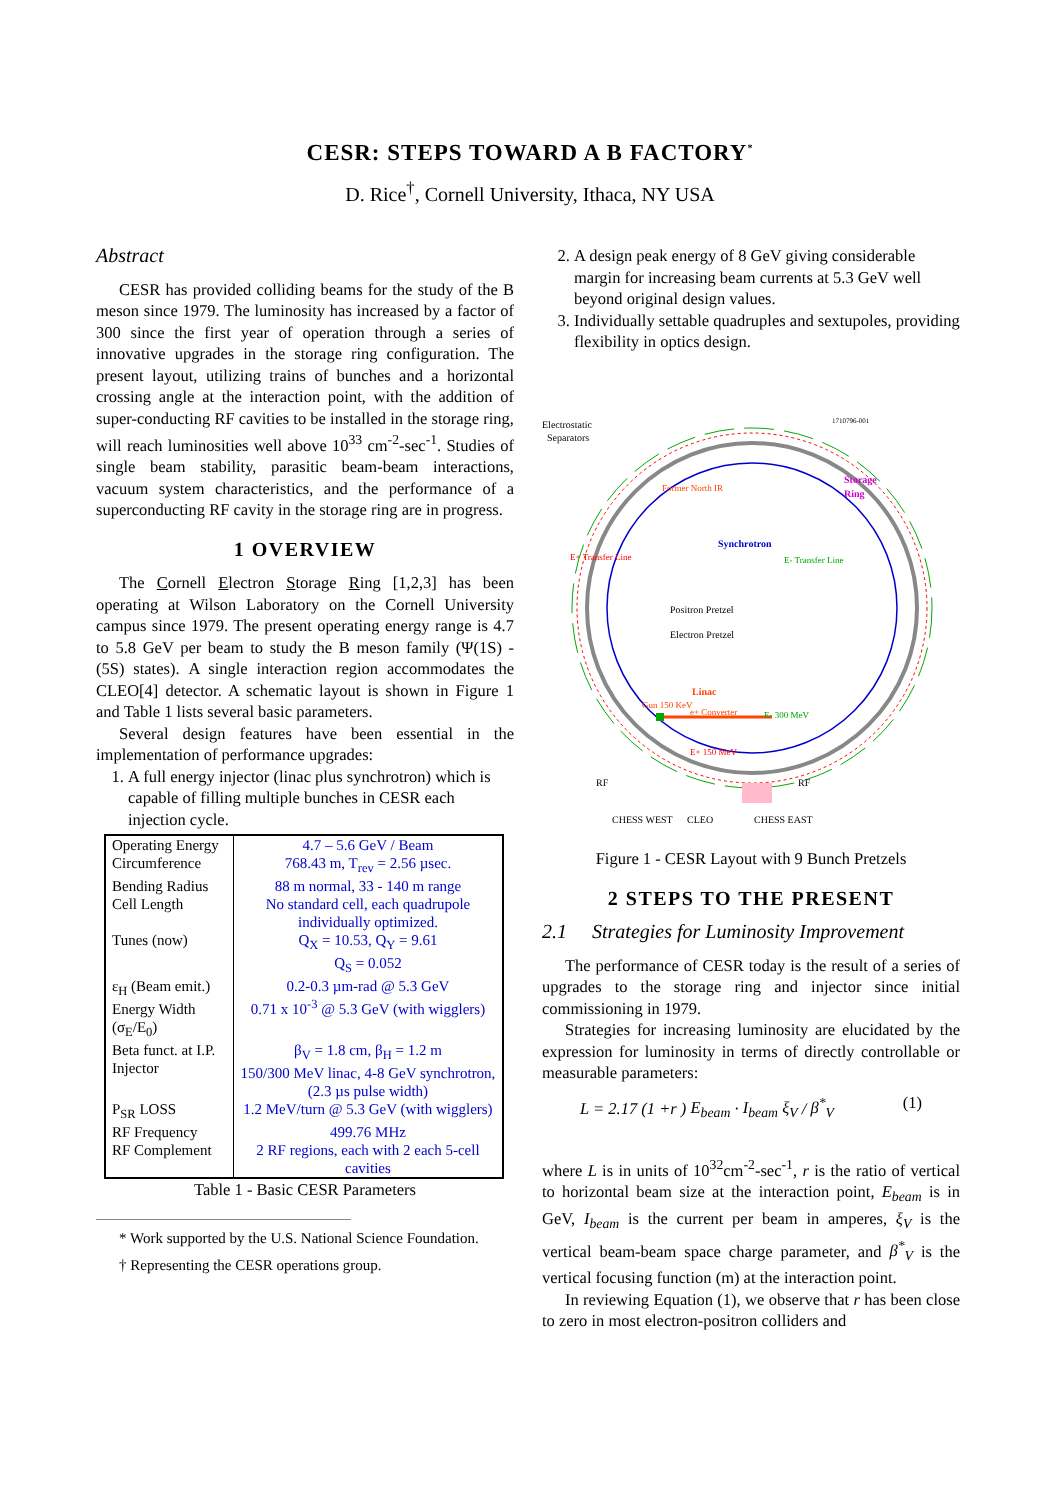CESR: STEPS TOWARD A B FACTORY<sup>*</sup>
D. Rice<sup>†</sup>, Cornell University, Ithaca, NY USA
Abstract
CESR has provided colliding beams for the study of the B meson since 1979. The luminosity has increased by a factor of 300 since the first year of operation through a series of innovative upgrades in the storage ring configuration. The present layout, utilizing trains of bunches and a horizontal crossing angle at the interaction point, with the addition of super-conducting RF cavities to be installed in the storage ring, will reach luminosities well above 10<sup>33</sup> cm<sup>-2</sup>-sec<sup>-1</sup>. Studies of single beam stability, parasitic beam-beam interactions, vacuum system characteristics, and the performance of a superconducting RF cavity in the storage ring are in progress.
1 OVERVIEW
The Cornell Electron Storage Ring [1,2,3] has been operating at Wilson Laboratory on the Cornell University campus since 1979. The present operating energy range is 4.7 to 5.8 GeV per beam to study the B meson family (Ψ(1S) - (5S) states). A single interaction region accommodates the CLEO[4] detector. A schematic layout is shown in Figure 1 and Table 1 lists several basic parameters.
Several design features have been essential in the implementation of performance upgrades:
1. A full energy injector (linac plus synchrotron) which is capable of filling multiple bunches in CESR each injection cycle.
| Operating Energy Circumference | 4.7 – 5.6 GeV / Beam 768.43 m, T<sub>rev</sub> = 2.56 µsec. |
| Bending Radius Cell Length | 88 m normal, 33 - 140 m range No standard cell, each quadrupole individually optimized. |
| Tunes (now) | Q<sub>X</sub> = 10.53, Q<sub>Y</sub> = 9.61 Q<sub>S</sub> = 0.052 |
| ε<sub>H</sub> (Beam emit.) Energy Width (σ<sub>E</sub>/E<sub>0</sub>) | 0.2-0.3 µm-rad @ 5.3 GeV 0.71 x 10<sup>-3</sup> @ 5.3 GeV (with wigglers) |
| Beta funct. at I.P. Injector | β<sub>V</sub> = 1.8 cm, β<sub>H</sub> = 1.2 m 150/300 MeV linac, 4-8 GeV synchrotron, (2.3 µs pulse width) |
| P<sub>SR</sub> LOSS | 1.2 MeV/turn @ 5.3 GeV (with wigglers) |
| RF Frequency RF Complement | 499.76 MHz 2 RF regions, each with 2 each 5-cell cavities |
Table 1 - Basic CESR Parameters
* Work supported by the U.S. National Science Foundation.
† Representing the CESR operations group.
2. A design peak energy of 8 GeV giving considerable margin for increasing beam currents at 5.3 GeV well beyond original design values.
3. Individually settable quadruples and sextupoles, providing flexibility in optics design.
Electrostatic
Separators
1710796-001
Storage
Ring
Former North IR
Synchrotron
E+ Transfer Line
E- Transfer Line
Positron Pretzel
Electron Pretzel
Linac
Gun 150 KeV
e+ Converter
E- 300 MeV
E+ 150 MeV
RF
RF
CHESS WEST
CLEO
CHESS EAST
Figure 1 - CESR Layout with 9 Bunch Pretzels
2 STEPS TO THE PRESENT
2.1 Strategies for Luminosity Improvement
The performance of CESR today is the result of a series of upgrades to the storage ring and injector since initial commissioning in 1979.
Strategies for increasing luminosity are elucidated by the expression for luminosity in terms of directly controllable or measurable parameters:
L = 2.17 (1 +r ) E<sub>beam</sub> · I<sub>beam</sub> ξ<sub>V</sub> / β<sup>*</sup><sub>V</sub> (1)
where L is in units of 10<sup>32</sup>cm<sup>-2</sup>-sec<sup>-1</sup>, r is the ratio of vertical to horizontal beam size at the interaction point, E<sub>beam</sub> is in GeV, I<sub>beam</sub> is the current per beam in amperes, ξ<sub>V</sub> is the vertical beam-beam space charge parameter, and β<sup>*</sup><sub>V</sub> is the vertical focusing function (m) at the interaction point.
In reviewing Equation (1), we observe that r has been close to zero in most electron-positron colliders and